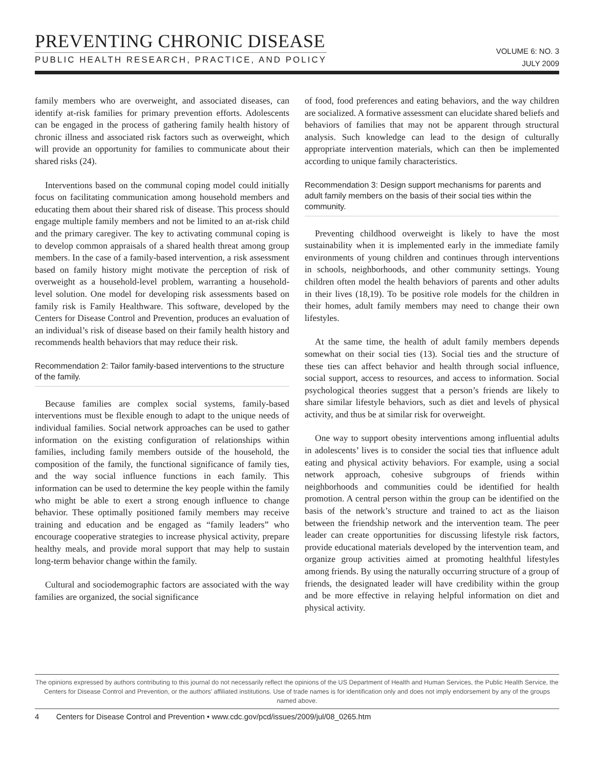PREVENTING CHRONIC DISEASE
PUBLIC HEALTH RESEARCH, PRACTICE, AND POLICY
VOLUME 6: NO. 3
JULY 2009
family members who are overweight, and associated diseases, can identify at-risk families for primary prevention efforts. Adolescents can be engaged in the process of gathering family health history of chronic illness and associated risk factors such as overweight, which will provide an opportunity for families to communicate about their shared risks (24).
Interventions based on the communal coping model could initially focus on facilitating communication among household members and educating them about their shared risk of disease. This process should engage multiple family members and not be limited to an at-risk child and the primary caregiver. The key to activating communal coping is to develop common appraisals of a shared health threat among group members. In the case of a family-based intervention, a risk assessment based on family history might motivate the perception of risk of overweight as a household-level problem, warranting a household-level solution. One model for developing risk assessments based on family risk is Family Healthware. This software, developed by the Centers for Disease Control and Prevention, produces an evaluation of an individual’s risk of disease based on their family health history and recommends health behaviors that may reduce their risk.
Recommendation 2: Tailor family-based interventions to the structure of the family.
Because families are complex social systems, family-based interventions must be flexible enough to adapt to the unique needs of individual families. Social network approaches can be used to gather information on the existing configuration of relationships within families, including family members outside of the household, the composition of the family, the functional significance of family ties, and the way social influence functions in each family. This information can be used to determine the key people within the family who might be able to exert a strong enough influence to change behavior. These optimally positioned family members may receive training and education and be engaged as “family leaders” who encourage cooperative strategies to increase physical activity, prepare healthy meals, and provide moral support that may help to sustain long-term behavior change within the family.
Cultural and sociodemographic factors are associated with the way families are organized, the social significance
of food, food preferences and eating behaviors, and the way children are socialized. A formative assessment can elucidate shared beliefs and behaviors of families that may not be apparent through structural analysis. Such knowledge can lead to the design of culturally appropriate intervention materials, which can then be implemented according to unique family characteristics.
Recommendation 3: Design support mechanisms for parents and adult family members on the basis of their social ties within the community.
Preventing childhood overweight is likely to have the most sustainability when it is implemented early in the immediate family environments of young children and continues through interventions in schools, neighborhoods, and other community settings. Young children often model the health behaviors of parents and other adults in their lives (18,19). To be positive role models for the children in their homes, adult family members may need to change their own lifestyles.
At the same time, the health of adult family members depends somewhat on their social ties (13). Social ties and the structure of these ties can affect behavior and health through social influence, social support, access to resources, and access to information. Social psychological theories suggest that a person’s friends are likely to share similar lifestyle behaviors, such as diet and levels of physical activity, and thus be at similar risk for overweight.
One way to support obesity interventions among influential adults in adolescents’ lives is to consider the social ties that influence adult eating and physical activity behaviors. For example, using a social network approach, cohesive subgroups of friends within neighborhoods and communities could be identified for health promotion. A central person within the group can be identified on the basis of the network’s structure and trained to act as the liaison between the friendship network and the intervention team. The peer leader can create opportunities for discussing lifestyle risk factors, provide educational materials developed by the intervention team, and organize group activities aimed at promoting healthful lifestyles among friends. By using the naturally occurring structure of a group of friends, the designated leader will have credibility within the group and be more effective in relaying helpful information on diet and physical activity.
The opinions expressed by authors contributing to this journal do not necessarily reflect the opinions of the US Department of Health and Human Services, the Public Health Service, the Centers for Disease Control and Prevention, or the authors’ affiliated institutions. Use of trade names is for identification only and does not imply endorsement by any of the groups named above.
4 Centers for Disease Control and Prevention • www.cdc.gov/pcd/issues/2009/jul/08_0265.htm